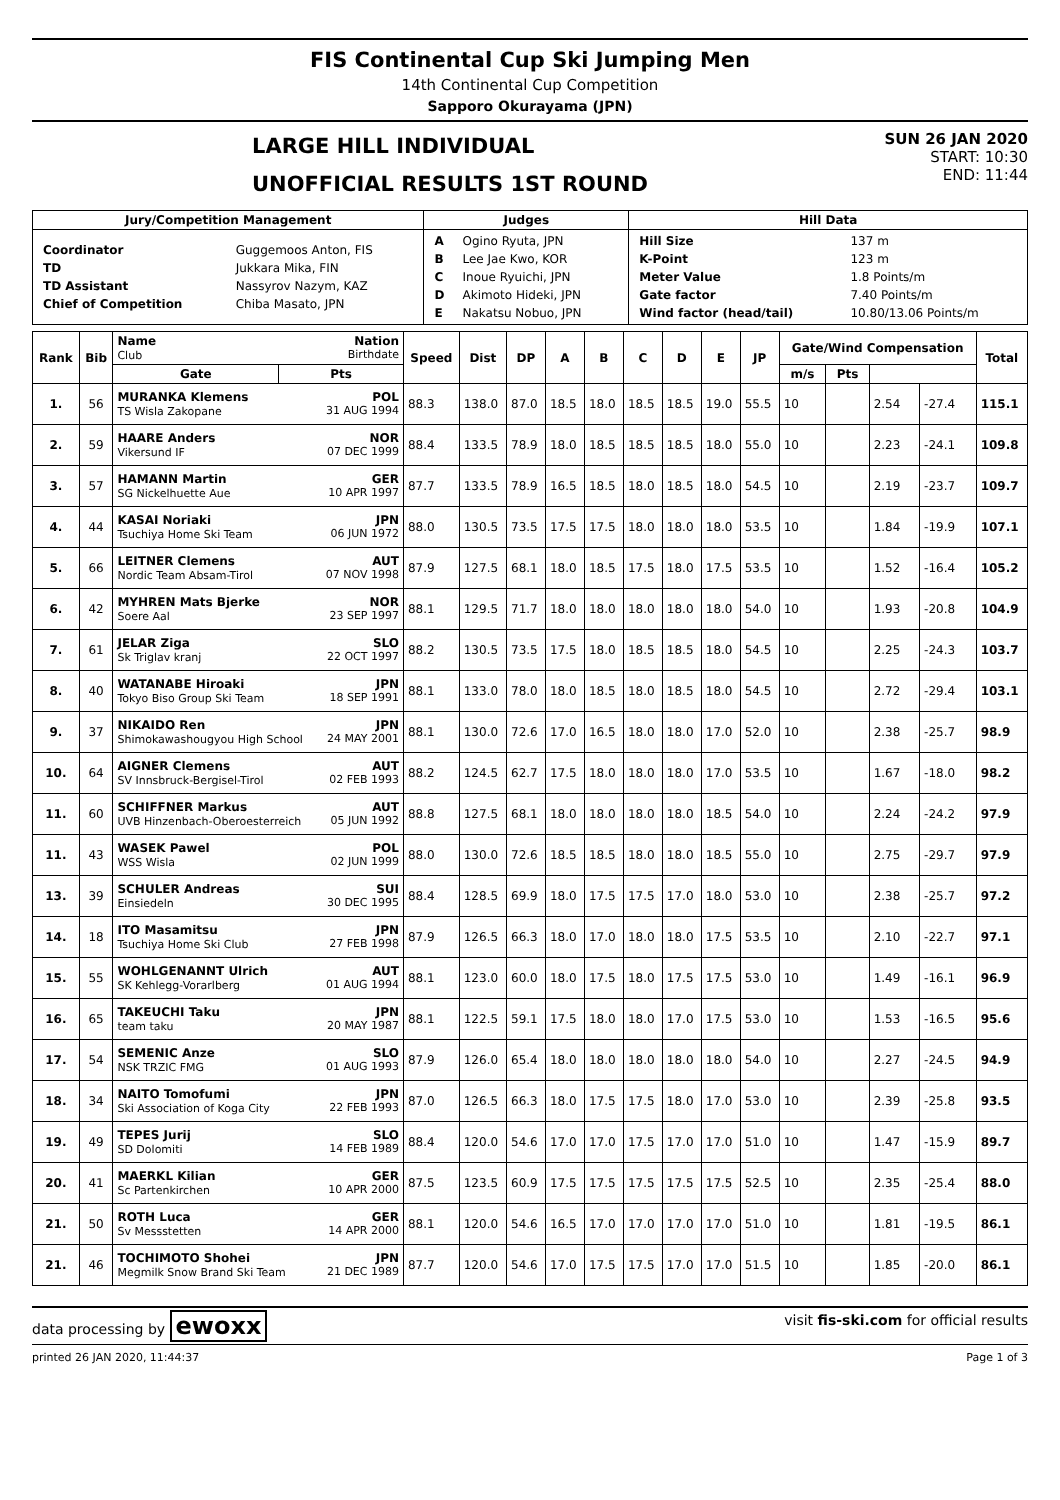FIS Continental Cup Ski Jumping Men
14th Continental Cup Competition
Sapporo Okurayama (JPN)
LARGE HILL INDIVIDUAL
UNOFFICIAL RESULTS 1ST ROUND
SUN 26 JAN 2020
START: 10:30
END: 11:44
| Jury/Competition Management | Judges | Hill Data |
| --- | --- | --- |
| / Coordinator / Guggemoos Anton, FIS / / TD / Jukkara Mika, FIN / / TD Assistant / Nassyrov Nazym, KAZ / / Chief of Competition / Chiba Masato, JPN / | / A / Ogino Ryuta, JPN / / B / Lee Jae Kwo, KOR / / C / Inoue Ryuichi, JPN / / D / Akimoto Hideki, JPN / / E / Nakatsu Nobuo, JPN / | / Hill Size / 137 m / / K-Point / 123 m / / Meter Value / 1.8 Points/m / / Gate factor / 7.40 Points/m / / Wind factor (head/tail) / 10.80/13.06 Points/m / |
| Rank | Bib | Name Nation Club Birthdate | Speed | Dist | DP | A | B | C | D | E | JP | Gate/Wind Compensation | | | | Total |
| --- | --- | --- | --- | --- | --- | --- | --- | --- | --- | --- | --- | --- | --- | --- | --- | --- |
| | | | | | | | | | | | | Gate | Pts | m/s | Pts | |
| 1. | 56 | MURANKA Klemens POL TS Wisla Zakopane 31 AUG 1994 | 88.3 | 138.0 | 87.0 | 18.5 | 18.0 | 18.5 | 18.5 | 19.0 | 55.5 | 10 | | 2.54 | -27.4 | 115.1 |
| 2. | 59 | HAARE Anders NOR Vikersund IF 07 DEC 1999 | 88.4 | 133.5 | 78.9 | 18.0 | 18.5 | 18.5 | 18.5 | 18.0 | 55.0 | 10 | | 2.23 | -24.1 | 109.8 |
| 3. | 57 | HAMANN Martin GER SG Nickelhuette Aue 10 APR 1997 | 87.7 | 133.5 | 78.9 | 16.5 | 18.5 | 18.0 | 18.5 | 18.0 | 54.5 | 10 | | 2.19 | -23.7 | 109.7 |
| 4. | 44 | KASAI Noriaki JPN Tsuchiya Home Ski Team 06 JUN 1972 | 88.0 | 130.5 | 73.5 | 17.5 | 17.5 | 18.0 | 18.0 | 18.0 | 53.5 | 10 | | 1.84 | -19.9 | 107.1 |
| 5. | 66 | LEITNER Clemens AUT Nordic Team Absam-Tirol 07 NOV 1998 | 87.9 | 127.5 | 68.1 | 18.0 | 18.5 | 17.5 | 18.0 | 17.5 | 53.5 | 10 | | 1.52 | -16.4 | 105.2 |
| 6. | 42 | MYHREN Mats Bjerke NOR Soere Aal 23 SEP 1997 | 88.1 | 129.5 | 71.7 | 18.0 | 18.0 | 18.0 | 18.0 | 18.0 | 54.0 | 10 | | 1.93 | -20.8 | 104.9 |
| 7. | 61 | JELAR Ziga SLO Sk Triglav kranj 22 OCT 1997 | 88.2 | 130.5 | 73.5 | 17.5 | 18.0 | 18.5 | 18.5 | 18.0 | 54.5 | 10 | | 2.25 | -24.3 | 103.7 |
| 8. | 40 | WATANABE Hiroaki JPN Tokyo Biso Group Ski Team 18 SEP 1991 | 88.1 | 133.0 | 78.0 | 18.0 | 18.5 | 18.0 | 18.5 | 18.0 | 54.5 | 10 | | 2.72 | -29.4 | 103.1 |
| 9. | 37 | NIKAIDO Ren JPN Shimokawashougyou High School 24 MAY 2001 | 88.1 | 130.0 | 72.6 | 17.0 | 16.5 | 18.0 | 18.0 | 17.0 | 52.0 | 10 | | 2.38 | -25.7 | 98.9 |
| 10. | 64 | AIGNER Clemens AUT SV Innsbruck-Bergisel-Tirol 02 FEB 1993 | 88.2 | 124.5 | 62.7 | 17.5 | 18.0 | 18.0 | 18.0 | 17.0 | 53.5 | 10 | | 1.67 | -18.0 | 98.2 |
| 11. | 60 | SCHIFFNER Markus AUT UVB Hinzenbach-Oberoesterreich 05 JUN 1992 | 88.8 | 127.5 | 68.1 | 18.0 | 18.0 | 18.0 | 18.0 | 18.5 | 54.0 | 10 | | 2.24 | -24.2 | 97.9 |
| 11. | 43 | WASEK Pawel POL WSS Wisla 02 JUN 1999 | 88.0 | 130.0 | 72.6 | 18.5 | 18.5 | 18.0 | 18.0 | 18.5 | 55.0 | 10 | | 2.75 | -29.7 | 97.9 |
| 13. | 39 | SCHULER Andreas SUI Einsiedeln 30 DEC 1995 | 88.4 | 128.5 | 69.9 | 18.0 | 17.5 | 17.5 | 17.0 | 18.0 | 53.0 | 10 | | 2.38 | -25.7 | 97.2 |
| 14. | 18 | ITO Masamitsu JPN Tsuchiya Home Ski Club 27 FEB 1998 | 87.9 | 126.5 | 66.3 | 18.0 | 17.0 | 18.0 | 18.0 | 17.5 | 53.5 | 10 | | 2.10 | -22.7 | 97.1 |
| 15. | 55 | WOHLGENANNT Ulrich AUT SK Kehlegg-Vorarlberg 01 AUG 1994 | 88.1 | 123.0 | 60.0 | 18.0 | 17.5 | 18.0 | 17.5 | 17.5 | 53.0 | 10 | | 1.49 | -16.1 | 96.9 |
| 16. | 65 | TAKEUCHI Taku JPN team taku 20 MAY 1987 | 88.1 | 122.5 | 59.1 | 17.5 | 18.0 | 18.0 | 17.0 | 17.5 | 53.0 | 10 | | 1.53 | -16.5 | 95.6 |
| 17. | 54 | SEMENIC Anze SLO NSK TRZIC FMG 01 AUG 1993 | 87.9 | 126.0 | 65.4 | 18.0 | 18.0 | 18.0 | 18.0 | 18.0 | 54.0 | 10 | | 2.27 | -24.5 | 94.9 |
| 18. | 34 | NAITO Tomofumi JPN Ski Association of Koga City 22 FEB 1993 | 87.0 | 126.5 | 66.3 | 18.0 | 17.5 | 17.5 | 18.0 | 17.0 | 53.0 | 10 | | 2.39 | -25.8 | 93.5 |
| 19. | 49 | TEPES Jurij SLO SD Dolomiti 14 FEB 1989 | 88.4 | 120.0 | 54.6 | 17.0 | 17.0 | 17.5 | 17.0 | 17.0 | 51.0 | 10 | | 1.47 | -15.9 | 89.7 |
| 20. | 41 | MAERKL Kilian GER Sc Partenkirchen 10 APR 2000 | 87.5 | 123.5 | 60.9 | 17.5 | 17.5 | 17.5 | 17.5 | 17.5 | 52.5 | 10 | | 2.35 | -25.4 | 88.0 |
| 21. | 50 | ROTH Luca GER Sv Messstetten 14 APR 2000 | 88.1 | 120.0 | 54.6 | 16.5 | 17.0 | 17.0 | 17.0 | 17.0 | 51.0 | 10 | | 1.81 | -19.5 | 86.1 |
| 21. | 46 | TOCHIMOTO Shohei JPN Megmilk Snow Brand Ski Team 21 DEC 1989 | 87.7 | 120.0 | 54.6 | 17.0 | 17.5 | 17.5 | 17.0 | 17.0 | 51.5 | 10 | | 1.85 | -20.0 | 86.1 |
data processing by ewoxx visit fis-ski.com for official results
printed 26 JAN 2020, 11:44:37 Page 1 of 3